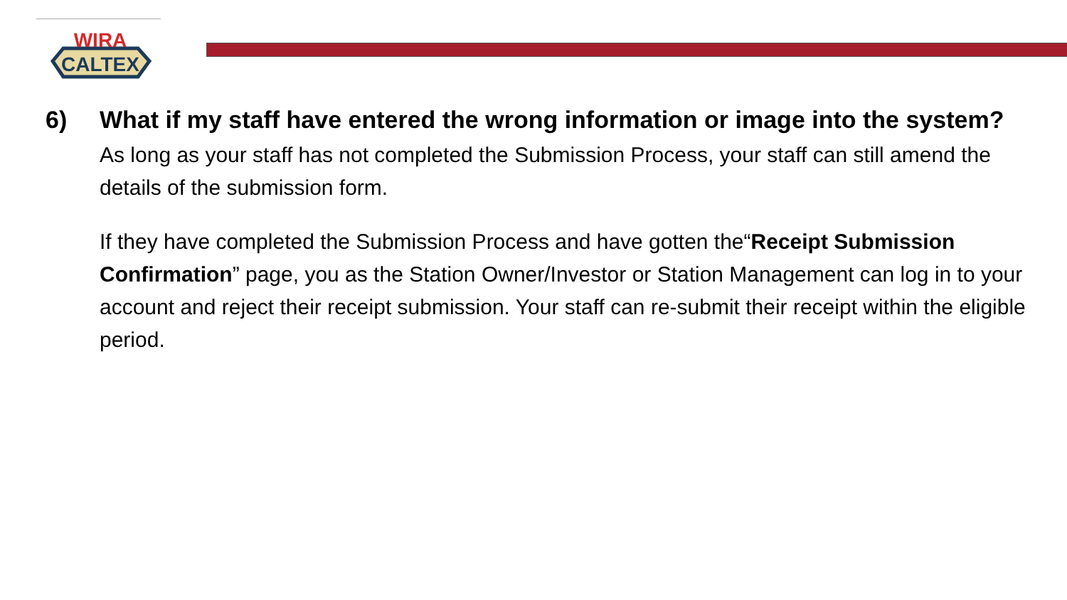WIRA
CALTEX
6) What if my staff have entered the wrong information or image into the system?
As long as your staff has not completed the Submission Process, your staff can still amend the details of the submission form.
If they have completed the Submission Process and have gotten the“Receipt Submission Confirmation” page, you as the Station Owner/Investor or Station Management can log in to your account and reject their receipt submission. Your staff can re-submit their receipt within the eligible period.